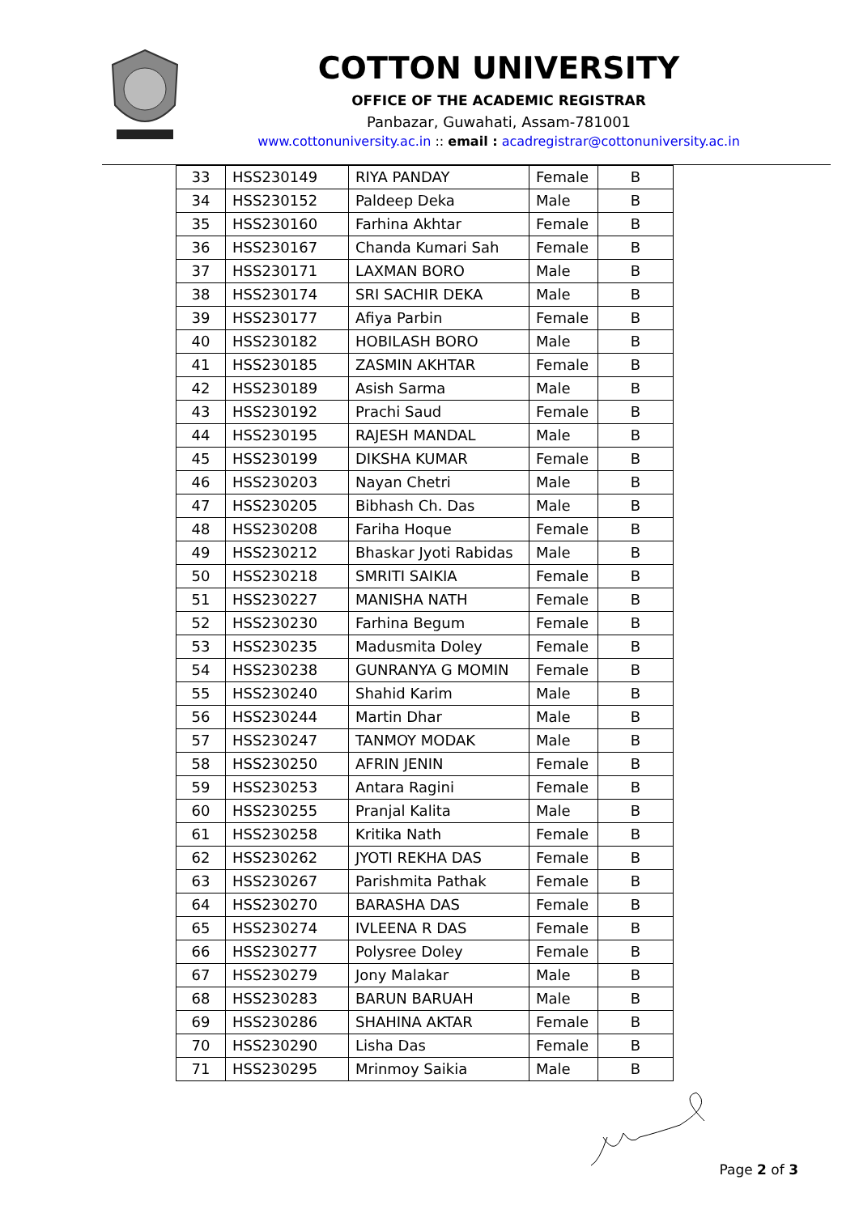COTTON UNIVERSITY
OFFICE OF THE ACADEMIC REGISTRAR
Panbazar, Guwahati, Assam-781001
www.cottonuniversity.ac.in :: email : acadregistrar@cottonuniversity.ac.in
| 33 | HSS230149 | RIYA PANDAY | Female | B |
| 34 | HSS230152 | Paldeep Deka | Male | B |
| 35 | HSS230160 | Farhina Akhtar | Female | B |
| 36 | HSS230167 | Chanda Kumari Sah | Female | B |
| 37 | HSS230171 | LAXMAN BORO | Male | B |
| 38 | HSS230174 | SRI SACHIR DEKA | Male | B |
| 39 | HSS230177 | Afiya Parbin | Female | B |
| 40 | HSS230182 | HOBILASH BORO | Male | B |
| 41 | HSS230185 | ZASMIN AKHTAR | Female | B |
| 42 | HSS230189 | Asish Sarma | Male | B |
| 43 | HSS230192 | Prachi Saud | Female | B |
| 44 | HSS230195 | RAJESH MANDAL | Male | B |
| 45 | HSS230199 | DIKSHA KUMAR | Female | B |
| 46 | HSS230203 | Nayan Chetri | Male | B |
| 47 | HSS230205 | Bibhash Ch. Das | Male | B |
| 48 | HSS230208 | Fariha Hoque | Female | B |
| 49 | HSS230212 | Bhaskar Jyoti Rabidas | Male | B |
| 50 | HSS230218 | SMRITI SAIKIA | Female | B |
| 51 | HSS230227 | MANISHA NATH | Female | B |
| 52 | HSS230230 | Farhina Begum | Female | B |
| 53 | HSS230235 | Madusmita Doley | Female | B |
| 54 | HSS230238 | GUNRANYA G MOMIN | Female | B |
| 55 | HSS230240 | Shahid Karim | Male | B |
| 56 | HSS230244 | Martin Dhar | Male | B |
| 57 | HSS230247 | TANMOY MODAK | Male | B |
| 58 | HSS230250 | AFRIN JENIN | Female | B |
| 59 | HSS230253 | Antara Ragini | Female | B |
| 60 | HSS230255 | Pranjal Kalita | Male | B |
| 61 | HSS230258 | Kritika Nath | Female | B |
| 62 | HSS230262 | JYOTI REKHA DAS | Female | B |
| 63 | HSS230267 | Parishmita Pathak | Female | B |
| 64 | HSS230270 | BARASHA DAS | Female | B |
| 65 | HSS230274 | IVLEENA R DAS | Female | B |
| 66 | HSS230277 | Polysree Doley | Female | B |
| 67 | HSS230279 | Jony Malakar | Male | B |
| 68 | HSS230283 | BARUN BARUAH | Male | B |
| 69 | HSS230286 | SHAHINA AKTAR | Female | B |
| 70 | HSS230290 | Lisha Das | Female | B |
| 71 | HSS230295 | Mrinmoy Saikia | Male | B |
Page 2 of 3